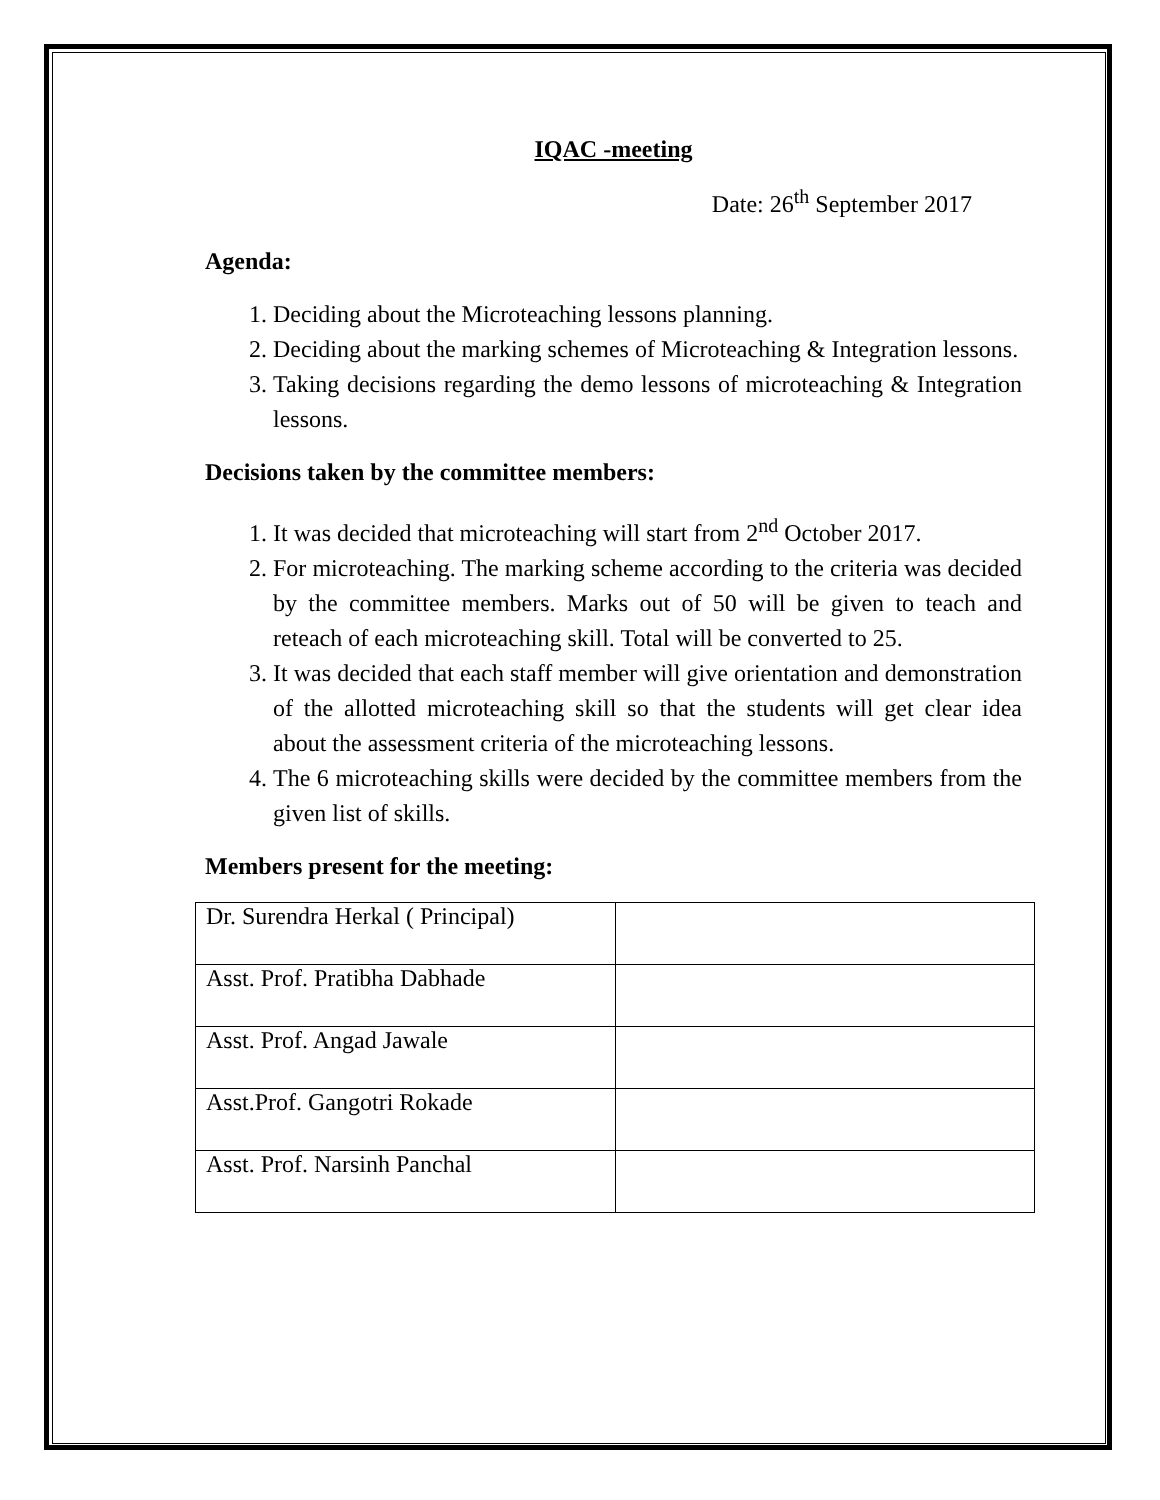IQAC -meeting
Date: 26<sup>th</sup> September 2017
Agenda:
1. Deciding about the Microteaching lessons planning.
2. Deciding about the marking schemes of Microteaching & Integration lessons.
3. Taking decisions regarding the demo lessons of microteaching & Integration lessons.
Decisions taken by the committee members:
1. It was decided that microteaching will start from 2<sup>nd</sup> October 2017.
2. For microteaching. The marking scheme according to the criteria was decided by the committee members. Marks out of 50 will be given to teach and reteach of each microteaching skill. Total will be converted to 25.
3. It was decided that each staff member will give orientation and demonstration of the allotted microteaching skill so that the students will get clear idea about the assessment criteria of the microteaching lessons.
4. The 6 microteaching skills were decided by the committee members from the given list of skills.
Members present for the meeting:
| Dr. Surendra Herkal ( Principal) | |
| Asst. Prof. Pratibha Dabhade | |
| Asst. Prof. Angad Jawale | |
| Asst.Prof. Gangotri Rokade | |
| Asst. Prof. Narsinh Panchal | |